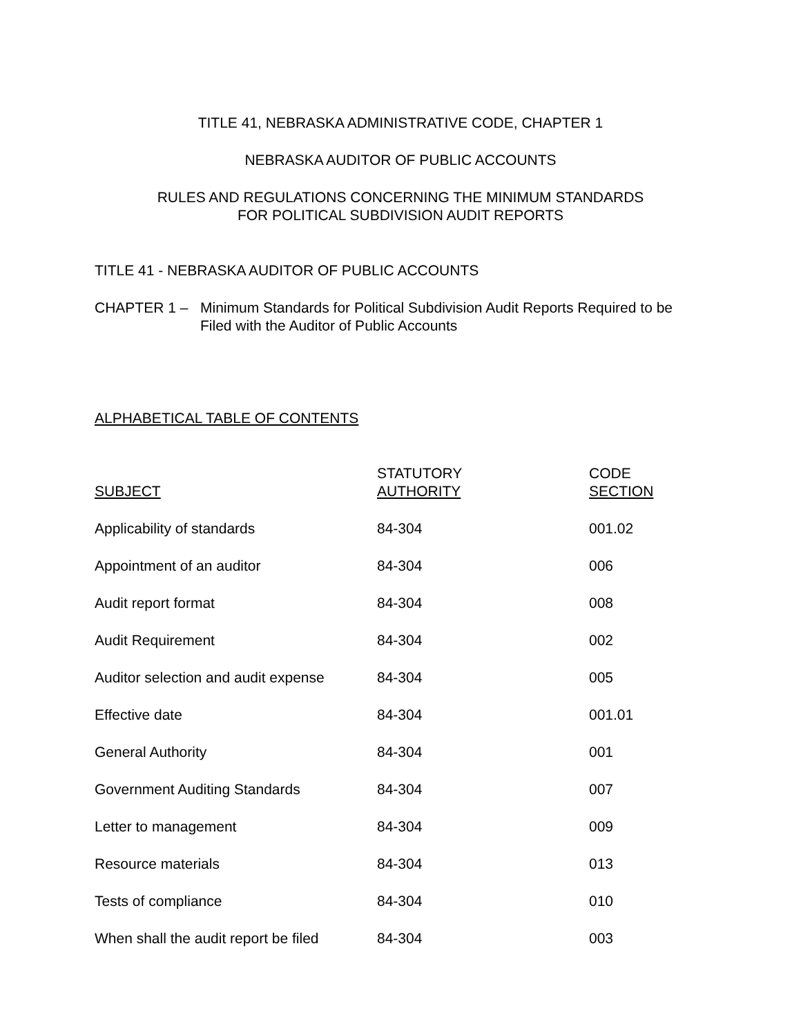TITLE 41, NEBRASKA ADMINISTRATIVE CODE, CHAPTER 1
NEBRASKA AUDITOR OF PUBLIC ACCOUNTS
RULES AND REGULATIONS CONCERNING THE MINIMUM STANDARDS
FOR POLITICAL SUBDIVISION AUDIT REPORTS
TITLE 41 - NEBRASKA AUDITOR OF PUBLIC ACCOUNTS
CHAPTER 1 – Minimum Standards for Political Subdivision Audit Reports Required to be Filed with the Auditor of Public Accounts
ALPHABETICAL TABLE OF CONTENTS
| SUBJECT | STATUTORY AUTHORITY | CODE SECTION |
| --- | --- | --- |
| Applicability of standards | 84-304 | 001.02 |
| Appointment of an auditor | 84-304 | 006 |
| Audit report format | 84-304 | 008 |
| Audit Requirement | 84-304 | 002 |
| Auditor selection and audit expense | 84-304 | 005 |
| Effective date | 84-304 | 001.01 |
| General Authority | 84-304 | 001 |
| Government Auditing Standards | 84-304 | 007 |
| Letter to management | 84-304 | 009 |
| Resource materials | 84-304 | 013 |
| Tests of compliance | 84-304 | 010 |
| When shall the audit report be filed | 84-304 | 003 |